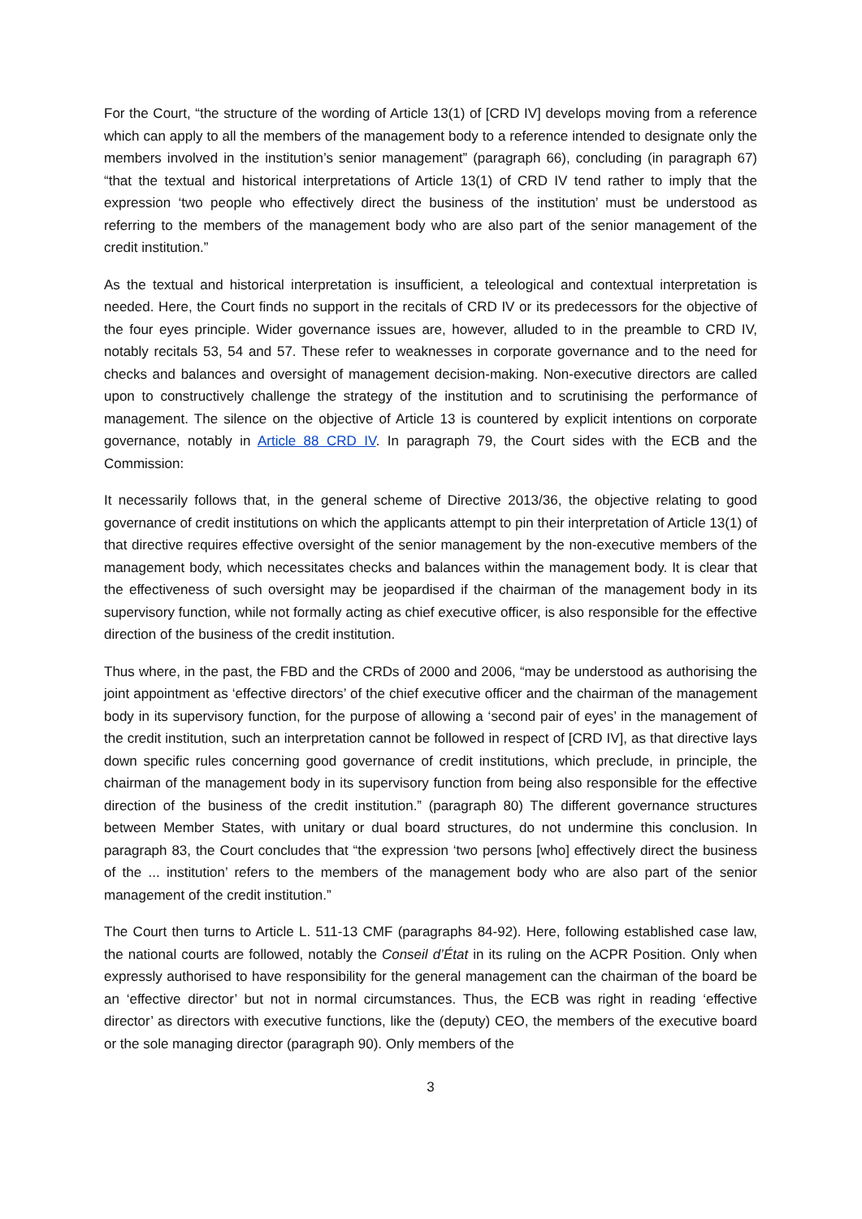For the Court, “the structure of the wording of Article 13(1) of [CRD IV] develops moving from a reference which can apply to all the members of the management body to a reference intended to designate only the members involved in the institution’s senior management” (paragraph 66), concluding (in paragraph 67) “that the textual and historical interpretations of Article 13(1) of CRD IV tend rather to imply that the expression ‘two people who effectively direct the business of the institution’ must be understood as referring to the members of the management body who are also part of the senior management of the credit institution.”
As the textual and historical interpretation is insufficient, a teleological and contextual interpretation is needed. Here, the Court finds no support in the recitals of CRD IV or its predecessors for the objective of the four eyes principle. Wider governance issues are, however, alluded to in the preamble to CRD IV, notably recitals 53, 54 and 57. These refer to weaknesses in corporate governance and to the need for checks and balances and oversight of management decision-making. Non-executive directors are called upon to constructively challenge the strategy of the institution and to scrutinising the performance of management. The silence on the objective of Article 13 is countered by explicit intentions on corporate governance, notably in Article 88 CRD IV. In paragraph 79, the Court sides with the ECB and the Commission:
It necessarily follows that, in the general scheme of Directive 2013/36, the objective relating to good governance of credit institutions on which the applicants attempt to pin their interpretation of Article 13(1) of that directive requires effective oversight of the senior management by the non-executive members of the management body, which necessitates checks and balances within the management body. It is clear that the effectiveness of such oversight may be jeopardised if the chairman of the management body in its supervisory function, while not formally acting as chief executive officer, is also responsible for the effective direction of the business of the credit institution.
Thus where, in the past, the FBD and the CRDs of 2000 and 2006, “may be understood as authorising the joint appointment as ‘effective directors’ of the chief executive officer and the chairman of the management body in its supervisory function, for the purpose of allowing a ‘second pair of eyes’ in the management of the credit institution, such an interpretation cannot be followed in respect of [CRD IV], as that directive lays down specific rules concerning good governance of credit institutions, which preclude, in principle, the chairman of the management body in its supervisory function from being also responsible for the effective direction of the business of the credit institution.” (paragraph 80) The different governance structures between Member States, with unitary or dual board structures, do not undermine this conclusion. In paragraph 83, the Court concludes that “the expression ‘two persons [who] effectively direct the business of the ... institution’ refers to the members of the management body who are also part of the senior management of the credit institution.”
The Court then turns to Article L. 511-13 CMF (paragraphs 84-92). Here, following established case law, the national courts are followed, notably the Conseil d’État in its ruling on the ACPR Position. Only when expressly authorised to have responsibility for the general management can the chairman of the board be an ‘effective director’ but not in normal circumstances. Thus, the ECB was right in reading ‘effective director’ as directors with executive functions, like the (deputy) CEO, the members of the executive board or the sole managing director (paragraph 90). Only members of the
3